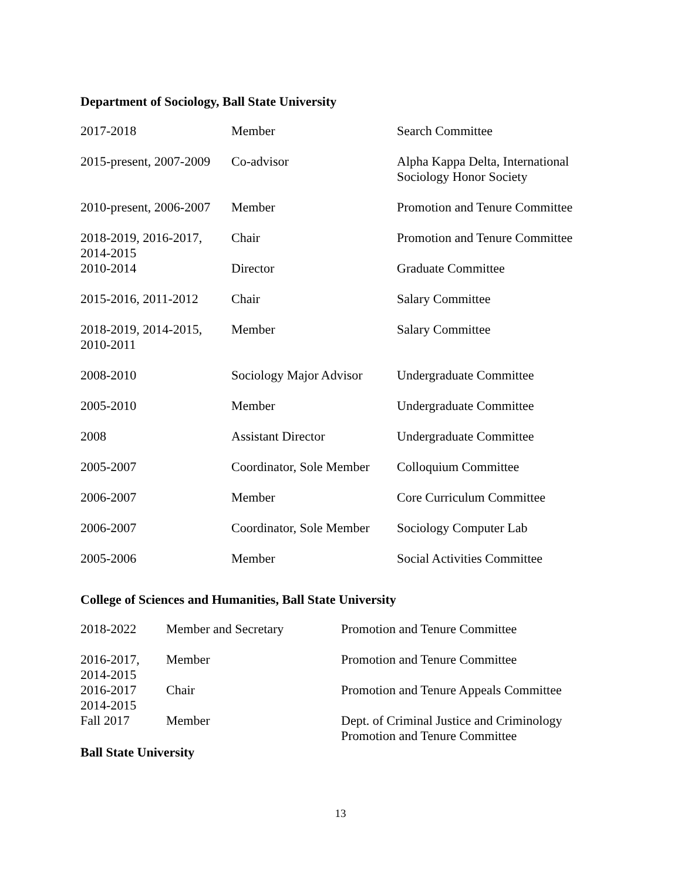Department of Sociology, Ball State University
| 2017-2018 | Member | Search Committee |
| 2015-present, 2007-2009 | Co-advisor | Alpha Kappa Delta, International Sociology Honor Society |
| 2010-present, 2006-2007 | Member | Promotion and Tenure Committee |
| 2018-2019, 2016-2017, 2014-2015 | Chair | Promotion and Tenure Committee |
| 2010-2014 | Director | Graduate Committee |
| 2015-2016, 2011-2012 | Chair | Salary Committee |
| 2018-2019, 2014-2015, 2010-2011 | Member | Salary Committee |
| 2008-2010 | Sociology Major Advisor | Undergraduate Committee |
| 2005-2010 | Member | Undergraduate Committee |
| 2008 | Assistant Director | Undergraduate Committee |
| 2005-2007 | Coordinator, Sole Member | Colloquium Committee |
| 2006-2007 | Member | Core Curriculum Committee |
| 2006-2007 | Coordinator, Sole Member | Sociology Computer Lab |
| 2005-2006 | Member | Social Activities Committee |
College of Sciences and Humanities, Ball State University
| 2018-2022 | Member and Secretary | Promotion and Tenure Committee |
| 2016-2017, 2014-2015 | Member | Promotion and Tenure Committee |
| 2016-2017 2014-2015 | Chair | Promotion and Tenure Appeals Committee |
| Fall 2017 | Member | Dept. of Criminal Justice and Criminology Promotion and Tenure Committee |
Ball State University
13